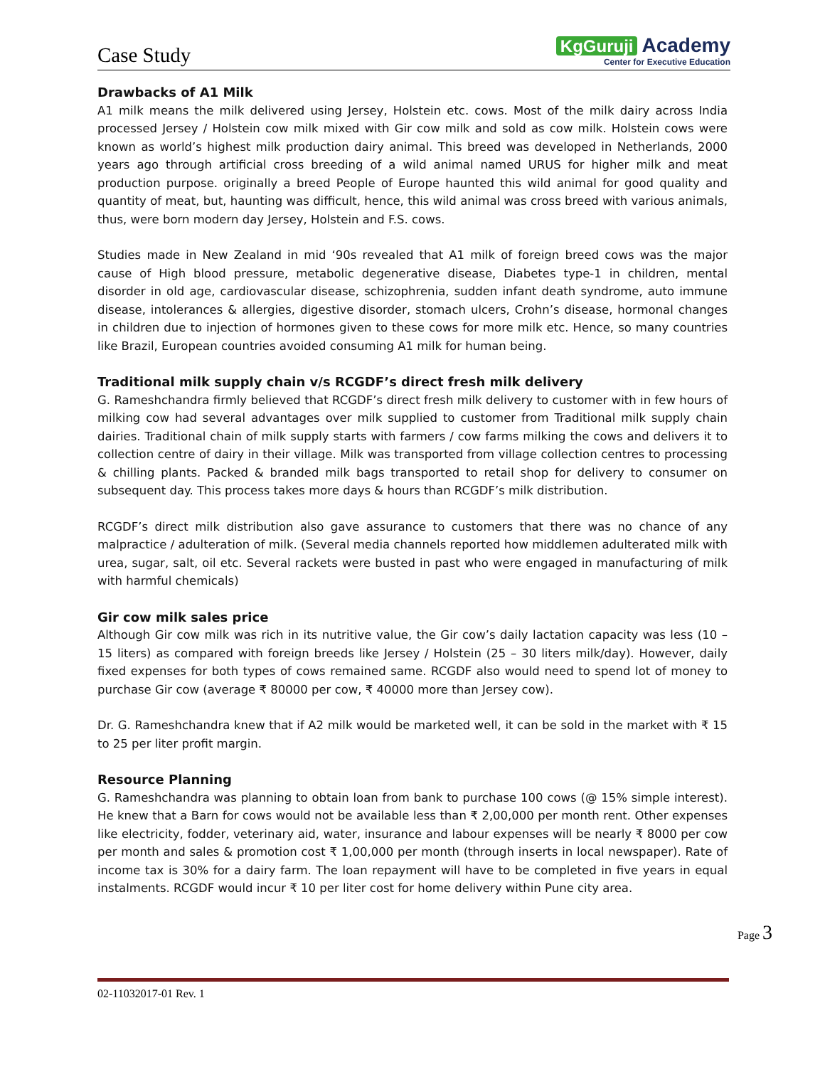Case Study
KgGuruji Academy
Center for Executive Education
Drawbacks of A1 Milk
A1 milk means the milk delivered using Jersey, Holstein etc. cows. Most of the milk dairy across India processed Jersey / Holstein cow milk mixed with Gir cow milk and sold as cow milk. Holstein cows were known as world’s highest milk production dairy animal. This breed was developed in Netherlands, 2000 years ago through artificial cross breeding of a wild animal named URUS for higher milk and meat production purpose. originally a breed People of Europe haunted this wild animal for good quality and quantity of meat, but, haunting was difficult, hence, this wild animal was cross breed with various animals, thus, were born modern day Jersey, Holstein and F.S. cows.
Studies made in New Zealand in mid ‘90s revealed that A1 milk of foreign breed cows was the major cause of High blood pressure, metabolic degenerative disease, Diabetes type-1 in children, mental disorder in old age, cardiovascular disease, schizophrenia, sudden infant death syndrome, auto immune disease, intolerances & allergies, digestive disorder, stomach ulcers, Crohn’s disease, hormonal changes in children due to injection of hormones given to these cows for more milk etc. Hence, so many countries like Brazil, European countries avoided consuming A1 milk for human being.
Traditional milk supply chain v/s RCGDF’s direct fresh milk delivery
G. Rameshchandra firmly believed that RCGDF’s direct fresh milk delivery to customer with in few hours of milking cow had several advantages over milk supplied to customer from Traditional milk supply chain dairies. Traditional chain of milk supply starts with farmers / cow farms milking the cows and delivers it to collection centre of dairy in their village. Milk was transported from village collection centres to processing & chilling plants. Packed & branded milk bags transported to retail shop for delivery to consumer on subsequent day. This process takes more days & hours than RCGDF’s milk distribution.
RCGDF’s direct milk distribution also gave assurance to customers that there was no chance of any malpractice / adulteration of milk. (Several media channels reported how middlemen adulterated milk with urea, sugar, salt, oil etc. Several rackets were busted in past who were engaged in manufacturing of milk with harmful chemicals)
Gir cow milk sales price
Although Gir cow milk was rich in its nutritive value, the Gir cow’s daily lactation capacity was less (10 – 15 liters) as compared with foreign breeds like Jersey / Holstein (25 – 30 liters milk/day). However, daily fixed expenses for both types of cows remained same. RCGDF also would need to spend lot of money to purchase Gir cow (average ₹ 80000 per cow, ₹ 40000 more than Jersey cow).
Dr. G. Rameshchandra knew that if A2 milk would be marketed well, it can be sold in the market with ₹ 15 to 25 per liter profit margin.
Resource Planning
G. Rameshchandra was planning to obtain loan from bank to purchase 100 cows (@ 15% simple interest). He knew that a Barn for cows would not be available less than ₹ 2,00,000 per month rent. Other expenses like electricity, fodder, veterinary aid, water, insurance and labour expenses will be nearly ₹ 8000 per cow per month and sales & promotion cost ₹ 1,00,000 per month (through inserts in local newspaper). Rate of income tax is 30% for a dairy farm. The loan repayment will have to be completed in five years in equal instalments. RCGDF would incur ₹ 10 per liter cost for home delivery within Pune city area.
Page 3
02-11032017-01 Rev. 1